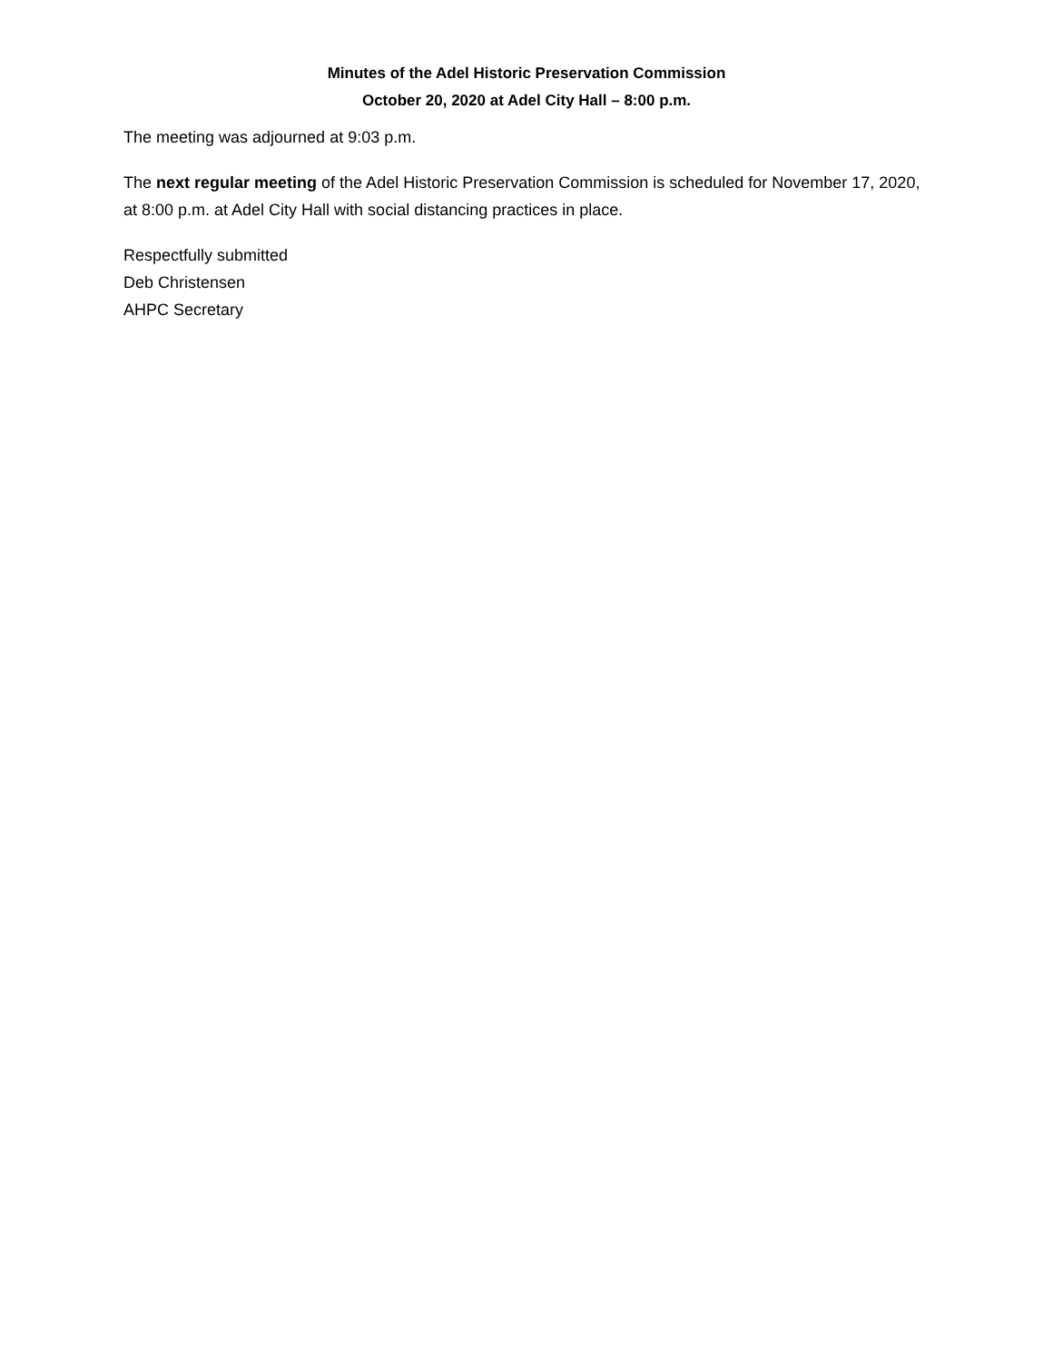Minutes of the Adel Historic Preservation Commission
October 20, 2020 at Adel City Hall – 8:00 p.m.
The meeting was adjourned at 9:03 p.m.
The next regular meeting of the Adel Historic Preservation Commission is scheduled for November 17, 2020, at 8:00 p.m. at Adel City Hall with social distancing practices in place.
Respectfully submitted
Deb Christensen
AHPC Secretary